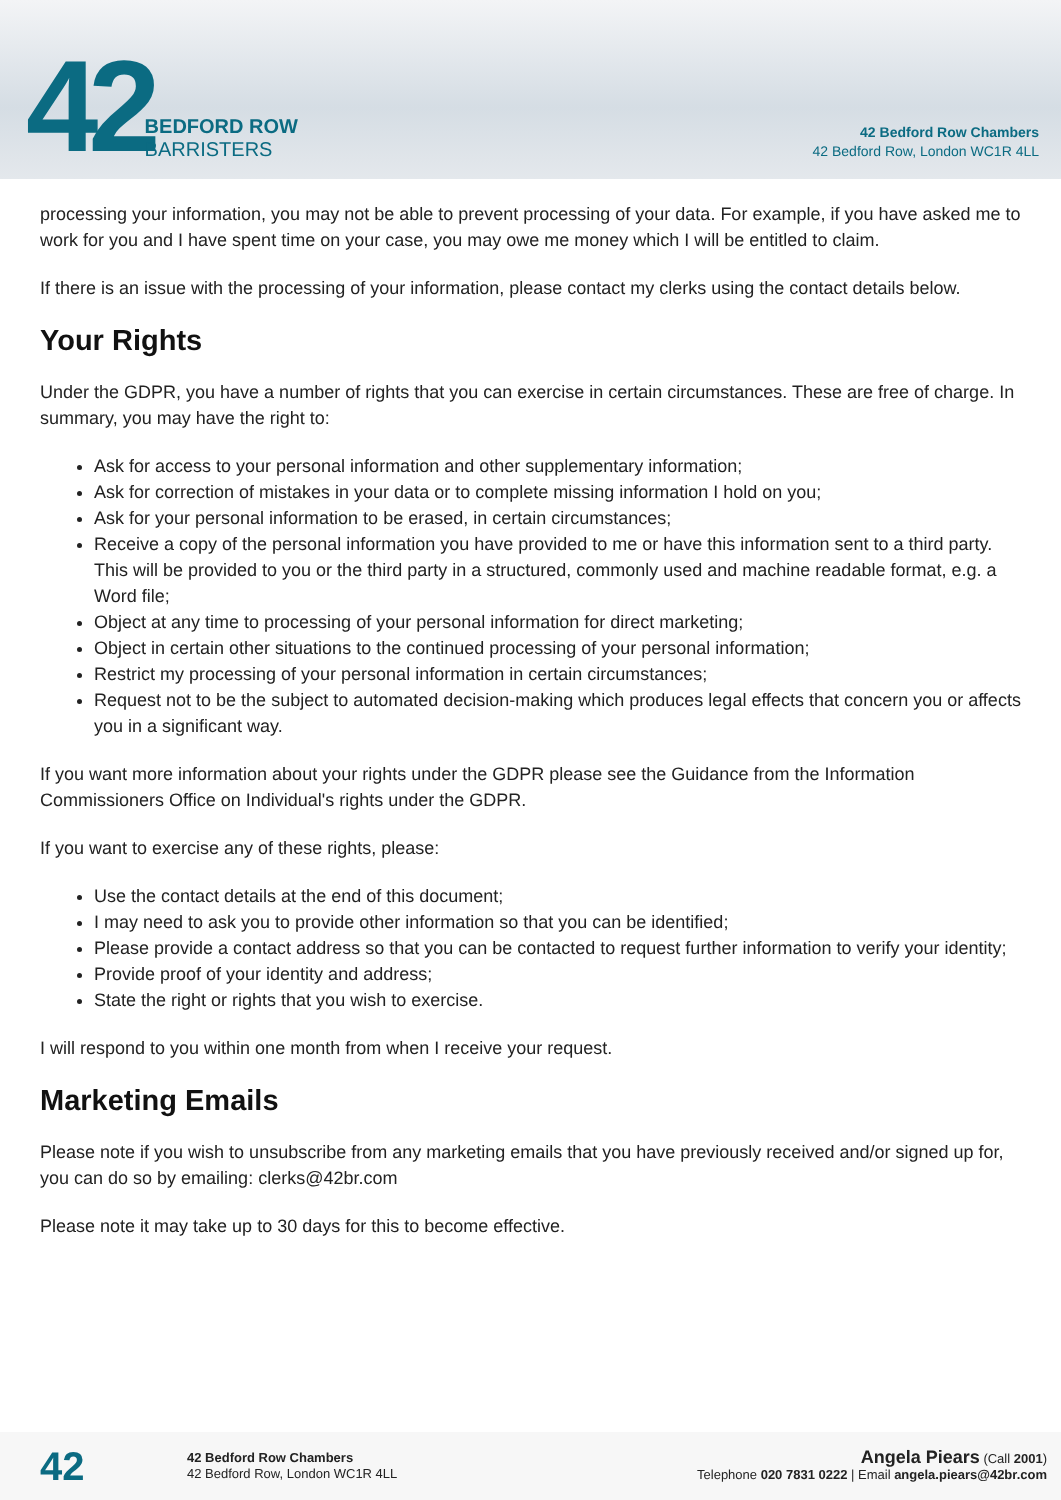42
BEDFORD ROW
BARRISTERS
42 Bedford Row Chambers
42 Bedford Row, London WC1R 4LL
processing your information, you may not be able to prevent processing of your data. For example, if you have asked me to work for you and I have spent time on your case, you may owe me money which I will be entitled to claim.
If there is an issue with the processing of your information, please contact my clerks using the contact details below.
Your Rights
Under the GDPR, you have a number of rights that you can exercise in certain circumstances. These are free of charge. In summary, you may have the right to:
Ask for access to your personal information and other supplementary information;
Ask for correction of mistakes in your data or to complete missing information I hold on you;
Ask for your personal information to be erased, in certain circumstances;
Receive a copy of the personal information you have provided to me or have this information sent to a third party. This will be provided to you or the third party in a structured, commonly used and machine readable format, e.g. a Word file;
Object at any time to processing of your personal information for direct marketing;
Object in certain other situations to the continued processing of your personal information;
Restrict my processing of your personal information in certain circumstances;
Request not to be the subject to automated decision-making which produces legal effects that concern you or affects you in a significant way.
If you want more information about your rights under the GDPR please see the Guidance from the Information Commissioners Office on Individual's rights under the GDPR.
If you want to exercise any of these rights, please:
Use the contact details at the end of this document;
I may need to ask you to provide other information so that you can be identified;
Please provide a contact address so that you can be contacted to request further information to verify your identity;
Provide proof of your identity and address;
State the right or rights that you wish to exercise.
I will respond to you within one month from when I receive your request.
Marketing Emails
Please note if you wish to unsubscribe from any marketing emails that you have previously received and/or signed up for, you can do so by emailing: clerks@42br.com
Please note it may take up to 30 days for this to become effective.
42
42 Bedford Row Chambers
42 Bedford Row, London WC1R 4LL
Angela Piears (Call 2001)
Telephone 020 7831 0222 | Email angela.piears@42br.com